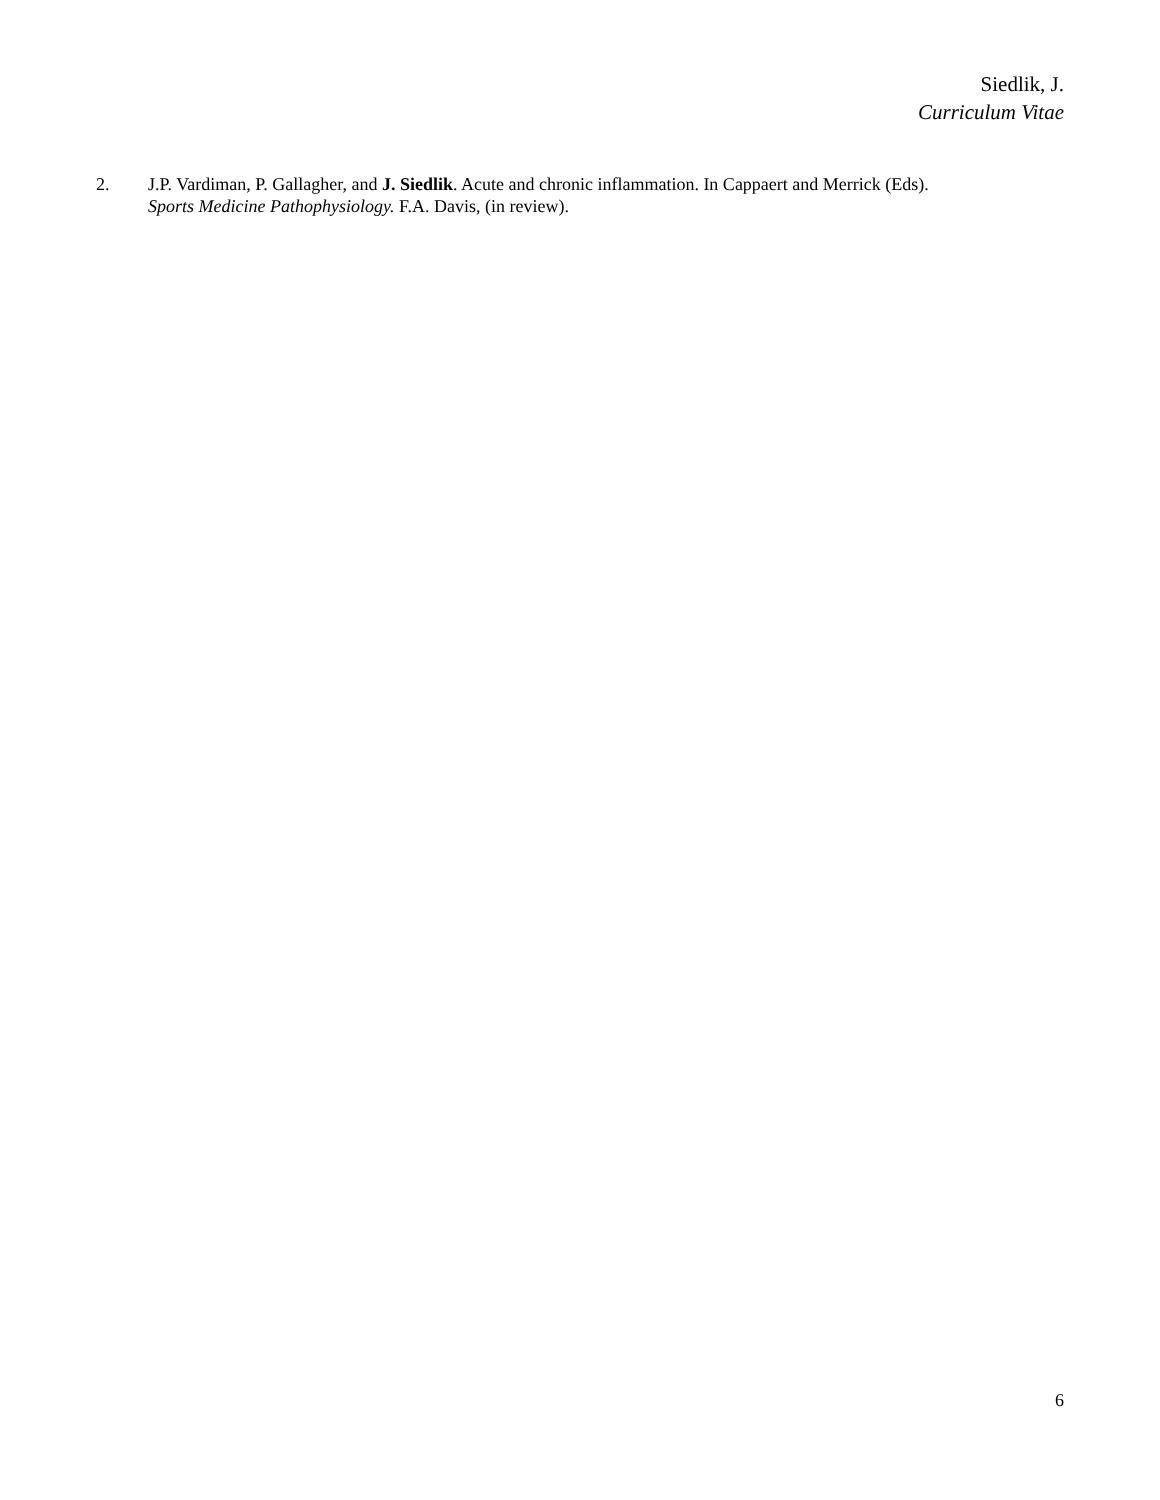Siedlik, J.
Curriculum Vitae
2. J.P. Vardiman, P. Gallagher, and J. Siedlik. Acute and chronic inflammation. In Cappaert and Merrick (Eds).
Sports Medicine Pathophysiology. F.A. Davis, (in review).
6